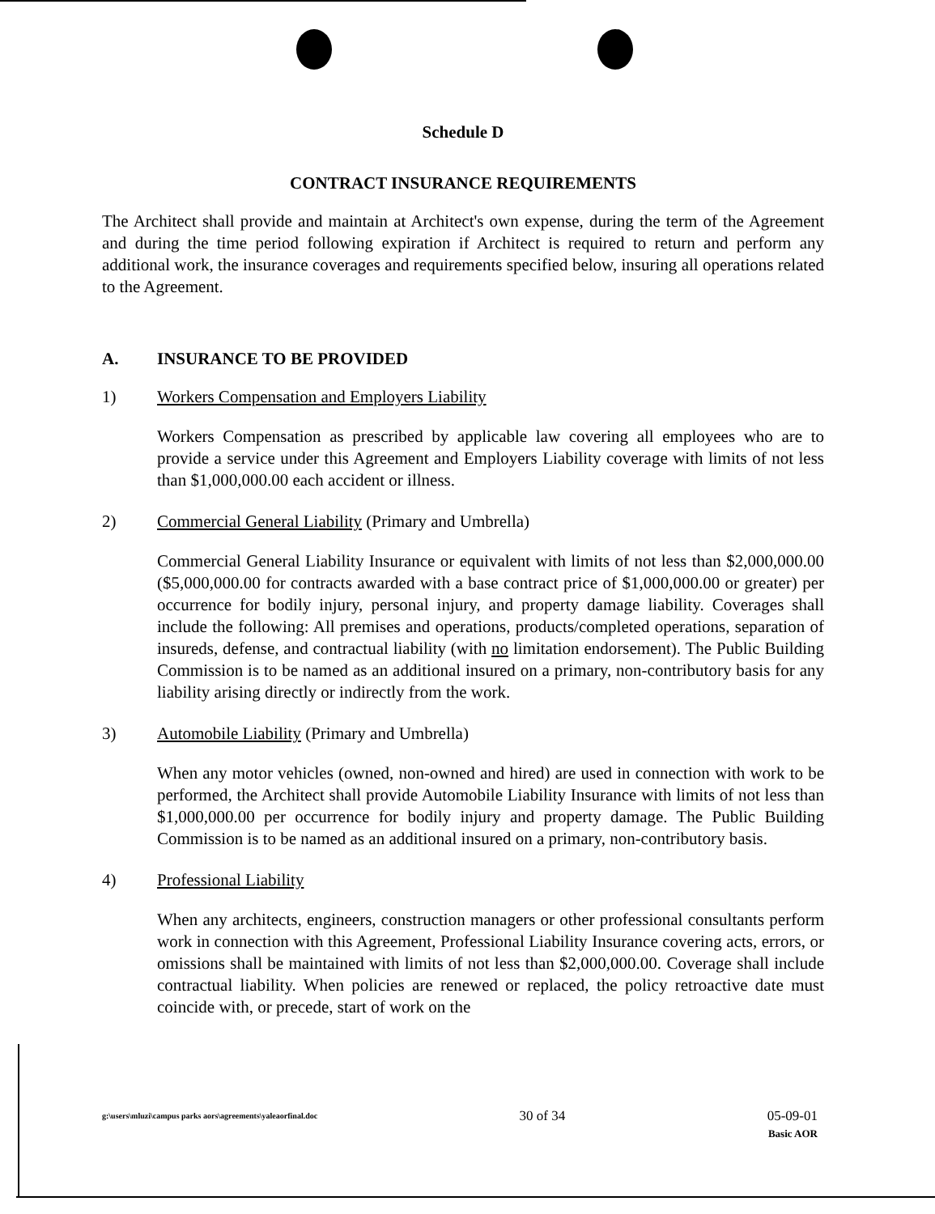Schedule D
CONTRACT INSURANCE REQUIREMENTS
The Architect shall provide and maintain at Architect's own expense, during the term of the Agreement and during the time period following expiration if Architect is required to return and perform any additional work, the insurance coverages and requirements specified below, insuring all operations related to the Agreement.
A. INSURANCE TO BE PROVIDED
1) Workers Compensation and Employers Liability
Workers Compensation as prescribed by applicable law covering all employees who are to provide a service under this Agreement and Employers Liability coverage with limits of not less than $1,000,000.00 each accident or illness.
2) Commercial General Liability (Primary and Umbrella)
Commercial General Liability Insurance or equivalent with limits of not less than $2,000,000.00 ($5,000,000.00 for contracts awarded with a base contract price of $1,000,000.00 or greater) per occurrence for bodily injury, personal injury, and property damage liability. Coverages shall include the following: All premises and operations, products/completed operations, separation of insureds, defense, and contractual liability (with no limitation endorsement). The Public Building Commission is to be named as an additional insured on a primary, non-contributory basis for any liability arising directly or indirectly from the work.
3) Automobile Liability (Primary and Umbrella)
When any motor vehicles (owned, non-owned and hired) are used in connection with work to be performed, the Architect shall provide Automobile Liability Insurance with limits of not less than $1,000,000.00 per occurrence for bodily injury and property damage. The Public Building Commission is to be named as an additional insured on a primary, non-contributory basis.
4) Professional Liability
When any architects, engineers, construction managers or other professional consultants perform work in connection with this Agreement, Professional Liability Insurance covering acts, errors, or omissions shall be maintained with limits of not less than $2,000,000.00. Coverage shall include contractual liability. When policies are renewed or replaced, the policy retroactive date must coincide with, or precede, start of work on the
g:\users\mluzi\campus parks aors\agreements\yaleaorfinal.doc 30 of 34 05-09-01
Basic AOR